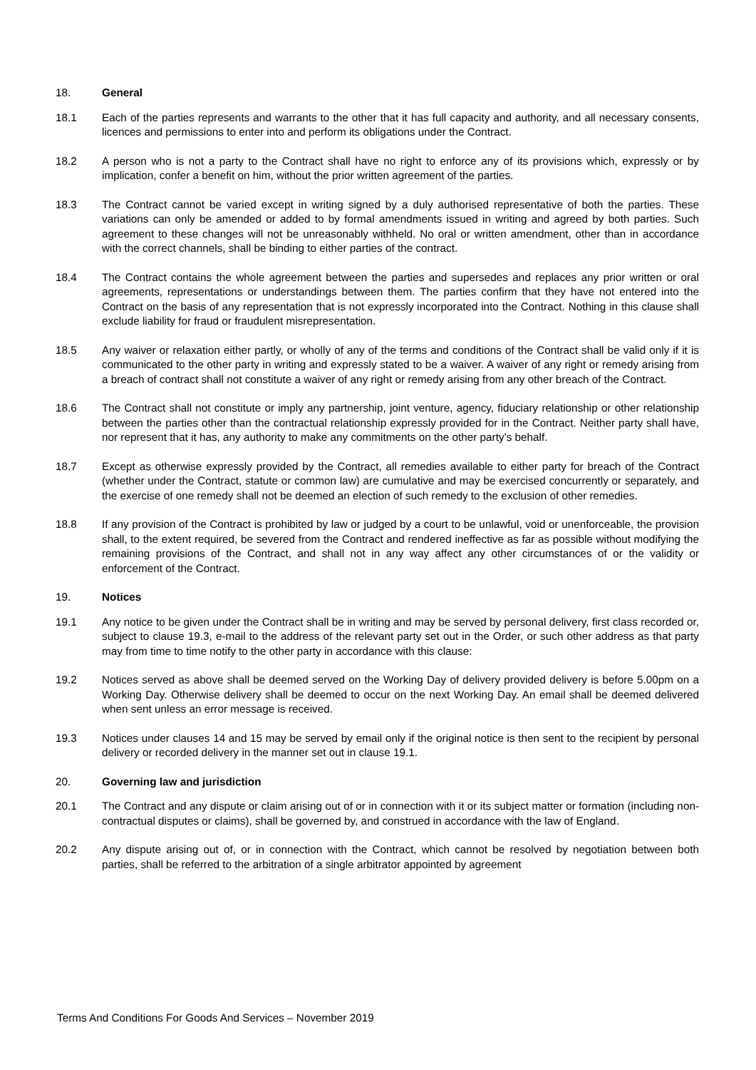18. General
18.1 Each of the parties represents and warrants to the other that it has full capacity and authority, and all necessary consents, licences and permissions to enter into and perform its obligations under the Contract.
18.2 A person who is not a party to the Contract shall have no right to enforce any of its provisions which, expressly or by implication, confer a benefit on him, without the prior written agreement of the parties.
18.3 The Contract cannot be varied except in writing signed by a duly authorised representative of both the parties. These variations can only be amended or added to by formal amendments issued in writing and agreed by both parties. Such agreement to these changes will not be unreasonably withheld. No oral or written amendment, other than in accordance with the correct channels, shall be binding to either parties of the contract.
18.4 The Contract contains the whole agreement between the parties and supersedes and replaces any prior written or oral agreements, representations or understandings between them. The parties confirm that they have not entered into the Contract on the basis of any representation that is not expressly incorporated into the Contract. Nothing in this clause shall exclude liability for fraud or fraudulent misrepresentation.
18.5 Any waiver or relaxation either partly, or wholly of any of the terms and conditions of the Contract shall be valid only if it is communicated to the other party in writing and expressly stated to be a waiver. A waiver of any right or remedy arising from a breach of contract shall not constitute a waiver of any right or remedy arising from any other breach of the Contract.
18.6 The Contract shall not constitute or imply any partnership, joint venture, agency, fiduciary relationship or other relationship between the parties other than the contractual relationship expressly provided for in the Contract. Neither party shall have, nor represent that it has, any authority to make any commitments on the other party’s behalf.
18.7 Except as otherwise expressly provided by the Contract, all remedies available to either party for breach of the Contract (whether under the Contract, statute or common law) are cumulative and may be exercised concurrently or separately, and the exercise of one remedy shall not be deemed an election of such remedy to the exclusion of other remedies.
18.8 If any provision of the Contract is prohibited by law or judged by a court to be unlawful, void or unenforceable, the provision shall, to the extent required, be severed from the Contract and rendered ineffective as far as possible without modifying the remaining provisions of the Contract, and shall not in any way affect any other circumstances of or the validity or enforcement of the Contract.
19. Notices
19.1 Any notice to be given under the Contract shall be in writing and may be served by personal delivery, first class recorded or, subject to clause 19.3, e-mail to the address of the relevant party set out in the Order, or such other address as that party may from time to time notify to the other party in accordance with this clause:
19.2 Notices served as above shall be deemed served on the Working Day of delivery provided delivery is before 5.00pm on a Working Day. Otherwise delivery shall be deemed to occur on the next Working Day. An email shall be deemed delivered when sent unless an error message is received.
19.3 Notices under clauses 14 and 15 may be served by email only if the original notice is then sent to the recipient by personal delivery or recorded delivery in the manner set out in clause 19.1.
20. Governing law and jurisdiction
20.1 The Contract and any dispute or claim arising out of or in connection with it or its subject matter or formation (including non-contractual disputes or claims), shall be governed by, and construed in accordance with the law of England.
20.2 Any dispute arising out of, or in connection with the Contract, which cannot be resolved by negotiation between both parties, shall be referred to the arbitration of a single arbitrator appointed by agreement
Terms And Conditions For Goods And Services – November 2019